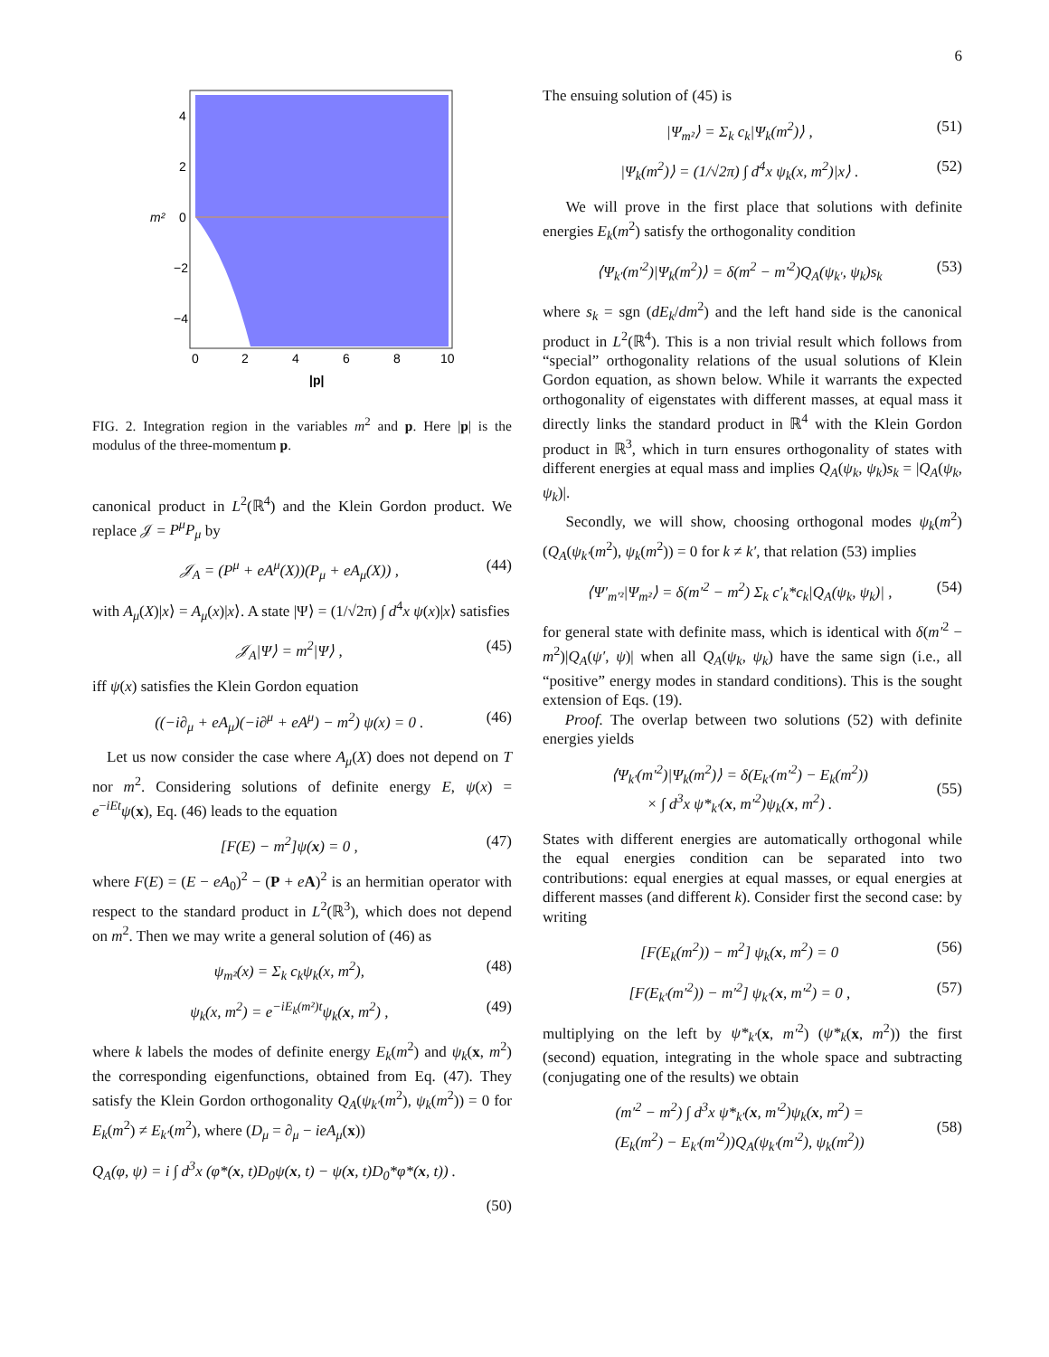6
4
2
0
m²
−2
−4
0
2
4
6
8
10
|p|
FIG. 2. Integration region in the variables m<sup>2</sup> and p. Here |p| is the modulus of the three-momentum p.
canonical product in L<sup>2</sup>(ℝ<sup>4</sup>) and the Klein Gordon product. We replace 𝒥 = P<sup>μ</sup>P<sub>μ</sub> by
𝒥<sub>A</sub> = (P<sup>μ</sup> + eA<sup>μ</sup>(X))(P<sub>μ</sub> + eA<sub>μ</sub>(X)) , (44)
with A<sub>μ</sub>(X)|x⟩ = A<sub>μ</sub>(x)|x⟩. A state |Ψ⟩ = (1/√2π) ∫ d<sup>4</sup>x ψ(x)|x⟩ satisfies
𝒥<sub>A</sub>|Ψ⟩ = m<sup>2</sup>|Ψ⟩ , (45)
iff ψ(x) satisfies the Klein Gordon equation
((−i∂<sub>μ</sub> + eA<sub>μ</sub>)(−i∂<sup>μ</sup> + eA<sup>μ</sup>) − m<sup>2</sup>) ψ(x) = 0 . (46)
Let us now consider the case where A<sub>μ</sub>(X) does not depend on T nor m<sup>2</sup>. Considering solutions of definite energy E, ψ(x) = e<sup>−iEt</sup>ψ(x), Eq. (46) leads to the equation
[F(E) − m<sup>2</sup>]ψ(x) = 0 , (47)
where F(E) = (E − eA<sub>0</sub>)<sup>2</sup> − (P + eA)<sup>2</sup> is an hermitian operator with respect to the standard product in L<sup>2</sup>(ℝ<sup>3</sup>), which does not depend on m<sup>2</sup>. Then we may write a general solution of (46) as
ψ<sub>m²</sub>(x) = Σ<sub>k</sub> c<sub>k</sub>ψ<sub>k</sub>(x, m<sup>2</sup>), (48)
ψ<sub>k</sub>(x, m<sup>2</sup>) = e<sup>−iE<sub>k</sub>(m²)t</sup>ψ<sub>k</sub>(x, m<sup>2</sup>) , (49)
where k labels the modes of definite energy E<sub>k</sub>(m<sup>2</sup>) and ψ<sub>k</sub>(x, m<sup>2</sup>) the corresponding eigenfunctions, obtained from Eq. (47). They satisfy the Klein Gordon orthogonality Q<sub>A</sub>(ψ<sub>k′</sub>(m<sup>2</sup>), ψ<sub>k</sub>(m<sup>2</sup>)) = 0 for E<sub>k</sub>(m<sup>2</sup>) ≠ E<sub>k′</sub>(m<sup>2</sup>), where (D<sub>μ</sub> = ∂<sub>μ</sub> − ieA<sub>μ</sub>(x))
Q<sub>A</sub>(φ, ψ) = i ∫ d<sup>3</sup>x (φ*(x, t)D<sub>0</sub>ψ(x, t) − ψ(x, t)D<sub>0</sub>*φ*(x, t)) .
(50)
The ensuing solution of (45) is
|Ψ<sub>m²</sub>⟩ = Σ<sub>k</sub> c<sub>k</sub>|Ψ<sub>k</sub>(m<sup>2</sup>)⟩ , (51)
|Ψ<sub>k</sub>(m<sup>2</sup>)⟩ = (1/√2π) ∫ d<sup>4</sup>x ψ<sub>k</sub>(x, m<sup>2</sup>)|x⟩ . (52)
We will prove in the first place that solutions with definite energies E<sub>k</sub>(m<sup>2</sup>) satisfy the orthogonality condition
⟨Ψ<sub>k′</sub>(m′<sup>2</sup>)|Ψ<sub>k</sub>(m<sup>2</sup>)⟩ = δ(m<sup>2</sup> − m′<sup>2</sup>)Q<sub>A</sub>(ψ<sub>k′</sub>, ψ<sub>k</sub>)s<sub>k</sub> (53)
where s<sub>k</sub> = sgn (dE<sub>k</sub>/dm<sup>2</sup>) and the left hand side is the canonical product in L<sup>2</sup>(ℝ<sup>4</sup>). This is a non trivial result which follows from “special” orthogonality relations of the usual solutions of Klein Gordon equation, as shown below. While it warrants the expected orthogonality of eigenstates with different masses, at equal mass it directly links the standard product in ℝ<sup>4</sup> with the Klein Gordon product in ℝ<sup>3</sup>, which in turn ensures orthogonality of states with different energies at equal mass and implies Q<sub>A</sub>(ψ<sub>k</sub>, ψ<sub>k</sub>)s<sub>k</sub> = |Q<sub>A</sub>(ψ<sub>k</sub>, ψ<sub>k</sub>)|.
Secondly, we will show, choosing orthogonal modes ψ<sub>k</sub>(m<sup>2</sup>) (Q<sub>A</sub>(ψ<sub>k′</sub>(m<sup>2</sup>), ψ<sub>k</sub>(m<sup>2</sup>)) = 0 for k ≠ k′, that relation (53) implies
⟨Ψ′<sub>m′²</sub>|Ψ<sub>m²</sub>⟩ = δ(m′<sup>2</sup> − m<sup>2</sup>) Σ<sub>k</sub> c′<sub>k</sub>*c<sub>k</sub>|Q<sub>A</sub>(ψ<sub>k</sub>, ψ<sub>k</sub>)| , (54)
for general state with definite mass, which is identical with δ(m′<sup>2</sup> − m<sup>2</sup>)|Q<sub>A</sub>(ψ′, ψ)| when all Q<sub>A</sub>(ψ<sub>k</sub>, ψ<sub>k</sub>) have the same sign (i.e., all “positive” energy modes in standard conditions). This is the sought extension of Eqs. (19).
Proof. The overlap between two solutions (52) with definite energies yields
⟨Ψ<sub>k′</sub>(m′<sup>2</sup>)|Ψ<sub>k</sub>(m<sup>2</sup>)⟩ = δ(E<sub>k′</sub>(m′<sup>2</sup>) − E<sub>k</sub>(m<sup>2</sup>))
× ∫ d<sup>3</sup>x ψ*<sub>k′</sub>(x, m′<sup>2</sup>)ψ<sub>k</sub>(x, m<sup>2</sup>) .
(55)
States with different energies are automatically orthogonal while the equal energies condition can be separated into two contributions: equal energies at equal masses, or equal energies at different masses (and different k). Consider first the second case: by writing
[F(E<sub>k</sub>(m<sup>2</sup>)) − m<sup>2</sup>] ψ<sub>k</sub>(x, m<sup>2</sup>) = 0 (56)
[F(E<sub>k′</sub>(m′<sup>2</sup>)) − m′<sup>2</sup>] ψ<sub>k′</sub>(x, m′<sup>2</sup>) = 0 , (57)
multiplying on the left by ψ*<sub>k′</sub>(x, m′<sup>2</sup>) (ψ*<sub>k</sub>(x, m<sup>2</sup>)) the first (second) equation, integrating in the whole space and subtracting (conjugating one of the results) we obtain
(m′<sup>2</sup> − m<sup>2</sup>) ∫ d<sup>3</sup>x ψ*<sub>k′</sub>(x, m′<sup>2</sup>)ψ<sub>k</sub>(x, m<sup>2</sup>) =
(E<sub>k</sub>(m<sup>2</sup>) − E<sub>k′</sub>(m′<sup>2</sup>))Q<sub>A</sub>(ψ<sub>k′</sub>(m′<sup>2</sup>), ψ<sub>k</sub>(m<sup>2</sup>))
(58)